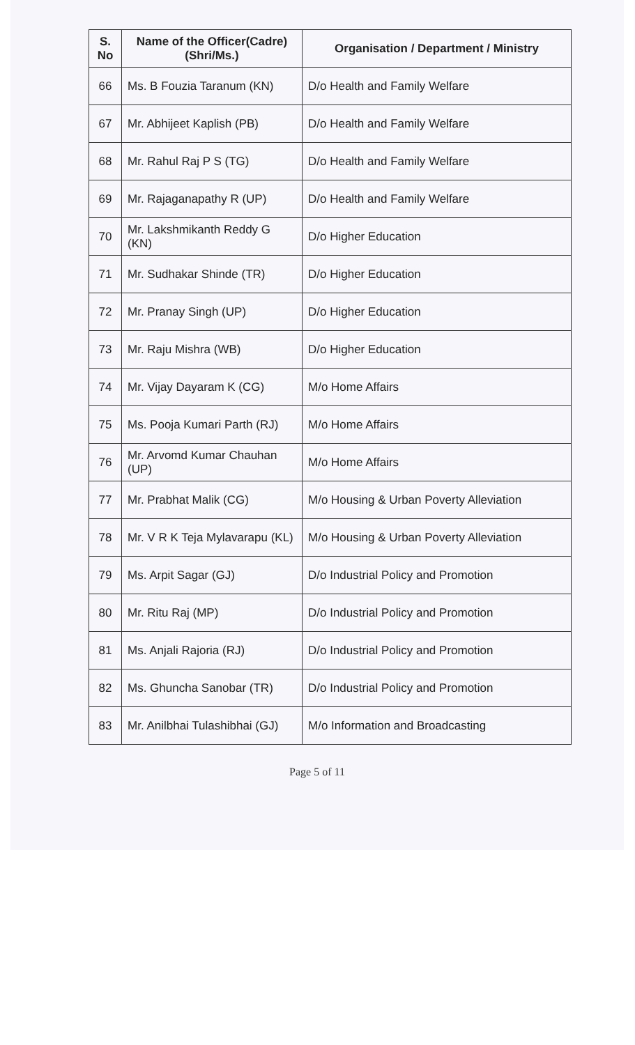| S. No | Name of the Officer(Cadre) (Shri/Ms.) | Organisation / Department / Ministry |
| --- | --- | --- |
| 66 | Ms. B Fouzia Taranum (KN) | D/o Health and Family Welfare |
| 67 | Mr. Abhijeet Kaplish (PB) | D/o Health and Family Welfare |
| 68 | Mr. Rahul Raj P S (TG) | D/o Health and Family Welfare |
| 69 | Mr. Rajaganapathy R (UP) | D/o Health and Family Welfare |
| 70 | Mr. Lakshmikanth Reddy G (KN) | D/o Higher Education |
| 71 | Mr. Sudhakar Shinde (TR) | D/o Higher Education |
| 72 | Mr. Pranay Singh (UP) | D/o Higher Education |
| 73 | Mr. Raju Mishra (WB) | D/o Higher Education |
| 74 | Mr. Vijay Dayaram K (CG) | M/o Home Affairs |
| 75 | Ms. Pooja Kumari Parth (RJ) | M/o Home Affairs |
| 76 | Mr. Arvomd Kumar Chauhan (UP) | M/o Home Affairs |
| 77 | Mr. Prabhat Malik (CG) | M/o Housing & Urban Poverty Alleviation |
| 78 | Mr. V R K Teja Mylavarapu (KL) | M/o Housing & Urban Poverty Alleviation |
| 79 | Ms. Arpit Sagar (GJ) | D/o Industrial Policy and Promotion |
| 80 | Mr. Ritu Raj (MP) | D/o Industrial Policy and Promotion |
| 81 | Ms. Anjali Rajoria (RJ) | D/o Industrial Policy and Promotion |
| 82 | Ms. Ghuncha Sanobar (TR) | D/o Industrial Policy and Promotion |
| 83 | Mr. Anilbhai Tulashibhai (GJ) | M/o Information and Broadcasting |
Page 5 of 11